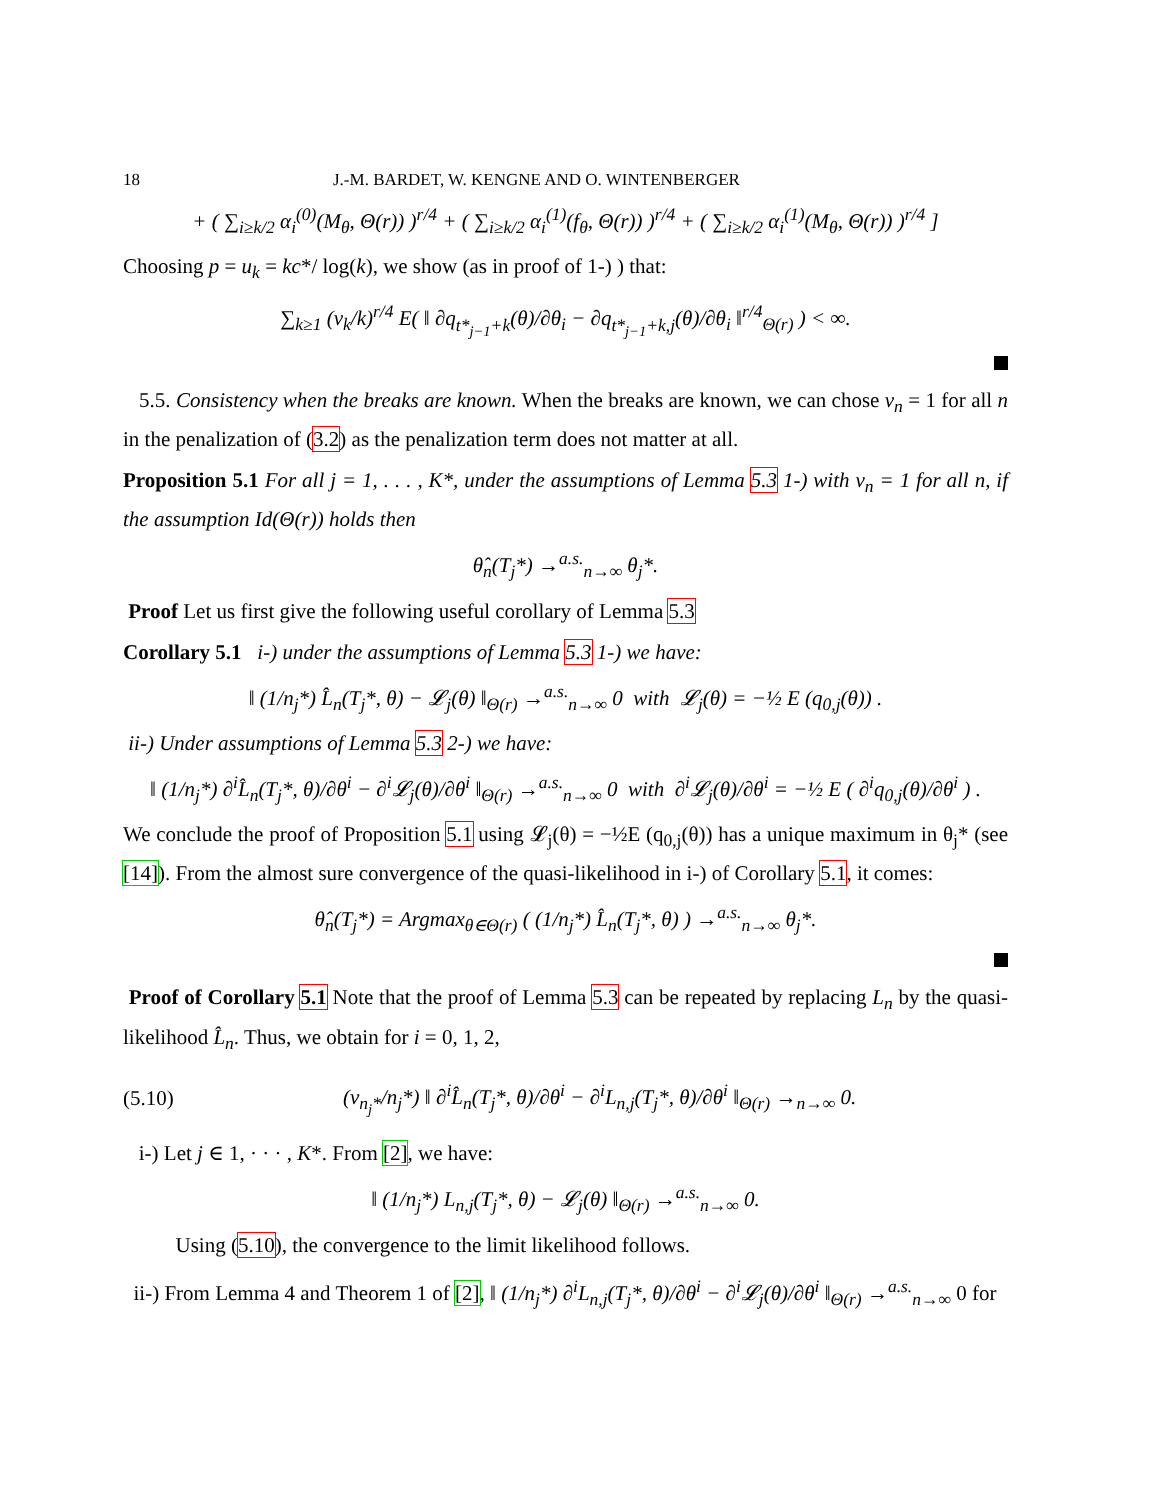18 J.-M. BARDET, W. KENGNE AND O. WINTENBERGER
+ ( ∑<sub>i≥k/2</sub> α<sub>i</sub><sup>(0)</sup>(M<sub>θ</sub>, Θ(r)) )<sup>r/4</sup> + ( ∑<sub>i≥k/2</sub> α<sub>i</sub><sup>(1)</sup>(f<sub>θ</sub>, Θ(r)) )<sup>r/4</sup> + ( ∑<sub>i≥k/2</sub> α<sub>i</sub><sup>(1)</sup>(M<sub>θ</sub>, Θ(r)) )<sup>r/4</sup> ]
Choosing p = u<sub>k</sub> = kc*/ log(k), we show (as in proof of 1-) ) that:
∑<sub>k≥1</sub> (v<sub>k</sub>/k)<sup>r/4</sup> E( ‖ ∂q<sub>t*<sub>j−1</sub>+k</sub>(θ)/∂θ<sub>i</sub> − ∂q<sub>t*<sub>j−1</sub>+k,j</sub>(θ)/∂θ<sub>i</sub> ‖<sup>r/4</sup><sub>Θ(r)</sub> ) < ∞.
5.5. Consistency when the breaks are known. When the breaks are known, we can chose v<sub>n</sub> = 1 for all n in the penalization of (3.2) as the penalization term does not matter at all.
Proposition 5.1 For all j = 1, . . . , K*, under the assumptions of Lemma 5.3 1-) with v<sub>n</sub> = 1 for all n, if the assumption Id(Θ(r)) holds then
θ̂<sub>n</sub>(T<sub>j</sub>*) →<sup>a.s.</sup><sub>n→∞</sub> θ<sub>j</sub>*.
Proof Let us first give the following useful corollary of Lemma 5.3
Corollary 5.1 i-) under the assumptions of Lemma 5.3 1-) we have:
‖ (1/n<sub>j</sub>*) L̂<sub>n</sub>(T<sub>j</sub>*, θ) − 𝓛<sub>j</sub>(θ) ‖<sub>Θ(r)</sub> →<sup>a.s.</sup><sub>n→∞</sub> 0 with 𝓛<sub>j</sub>(θ) = −½ E (q<sub>0,j</sub>(θ)) .
ii-) Under assumptions of Lemma 5.3 2-) we have:
‖ (1/n<sub>j</sub>*) ∂<sup>i</sup>L̂<sub>n</sub>(T<sub>j</sub>*, θ)/∂θ<sup>i</sup> − ∂<sup>i</sup>𝓛<sub>j</sub>(θ)/∂θ<sup>i</sup> ‖<sub>Θ(r)</sub> →<sup>a.s.</sup><sub>n→∞</sub> 0 with ∂<sup>i</sup>𝓛<sub>j</sub>(θ)/∂θ<sup>i</sup> = −½ E ( ∂<sup>i</sup>q<sub>0,j</sub>(θ)/∂θ<sup>i</sup> ) .
We conclude the proof of Proposition 5.1 using 𝓛<sub>j</sub>(θ) = −½E (q<sub>0,j</sub>(θ)) has a unique maximum in θ<sub>j</sub>* (see [14]). From the almost sure convergence of the quasi-likelihood in i-) of Corollary 5.1, it comes:
θ̂<sub>n</sub>(T<sub>j</sub>*) = Argmax<sub>θ∈Θ(r)</sub> ( (1/n<sub>j</sub>*) L̂<sub>n</sub>(T<sub>j</sub>*, θ) ) →<sup>a.s.</sup><sub>n→∞</sub> θ<sub>j</sub>*.
Proof of Corollary 5.1 Note that the proof of Lemma 5.3 can be repeated by replacing L<sub>n</sub> by the quasi-likelihood L̂<sub>n</sub>. Thus, we obtain for i = 0, 1, 2,
(5.10) (v<sub>n<sub>j</sub>*</sub>/n<sub>j</sub>*) ‖ ∂<sup>i</sup>L̂<sub>n</sub>(T<sub>j</sub>*, θ)/∂θ<sup>i</sup> − ∂<sup>i</sup>L<sub>n,j</sub>(T<sub>j</sub>*, θ)/∂θ<sup>i</sup> ‖<sub>Θ(r)</sub> →<sub>n→∞</sub> 0.
i-) Let j ∈ 1, · · · , K*. From [2], we have:
‖ (1/n<sub>j</sub>*) L<sub>n,j</sub>(T<sub>j</sub>*, θ) − 𝓛<sub>j</sub>(θ) ‖<sub>Θ(r)</sub> →<sup>a.s.</sup><sub>n→∞</sub> 0.
Using (5.10), the convergence to the limit likelihood follows.
ii-) From Lemma 4 and Theorem 1 of [2], ‖ (1/n<sub>j</sub>*) ∂<sup>i</sup>L<sub>n,j</sub>(T<sub>j</sub>*, θ)/∂θ<sup>i</sup> − ∂<sup>i</sup>𝓛<sub>j</sub>(θ)/∂θ<sup>i</sup> ‖<sub>Θ(r)</sub> →<sup>a.s.</sup><sub>n→∞</sub> 0 for